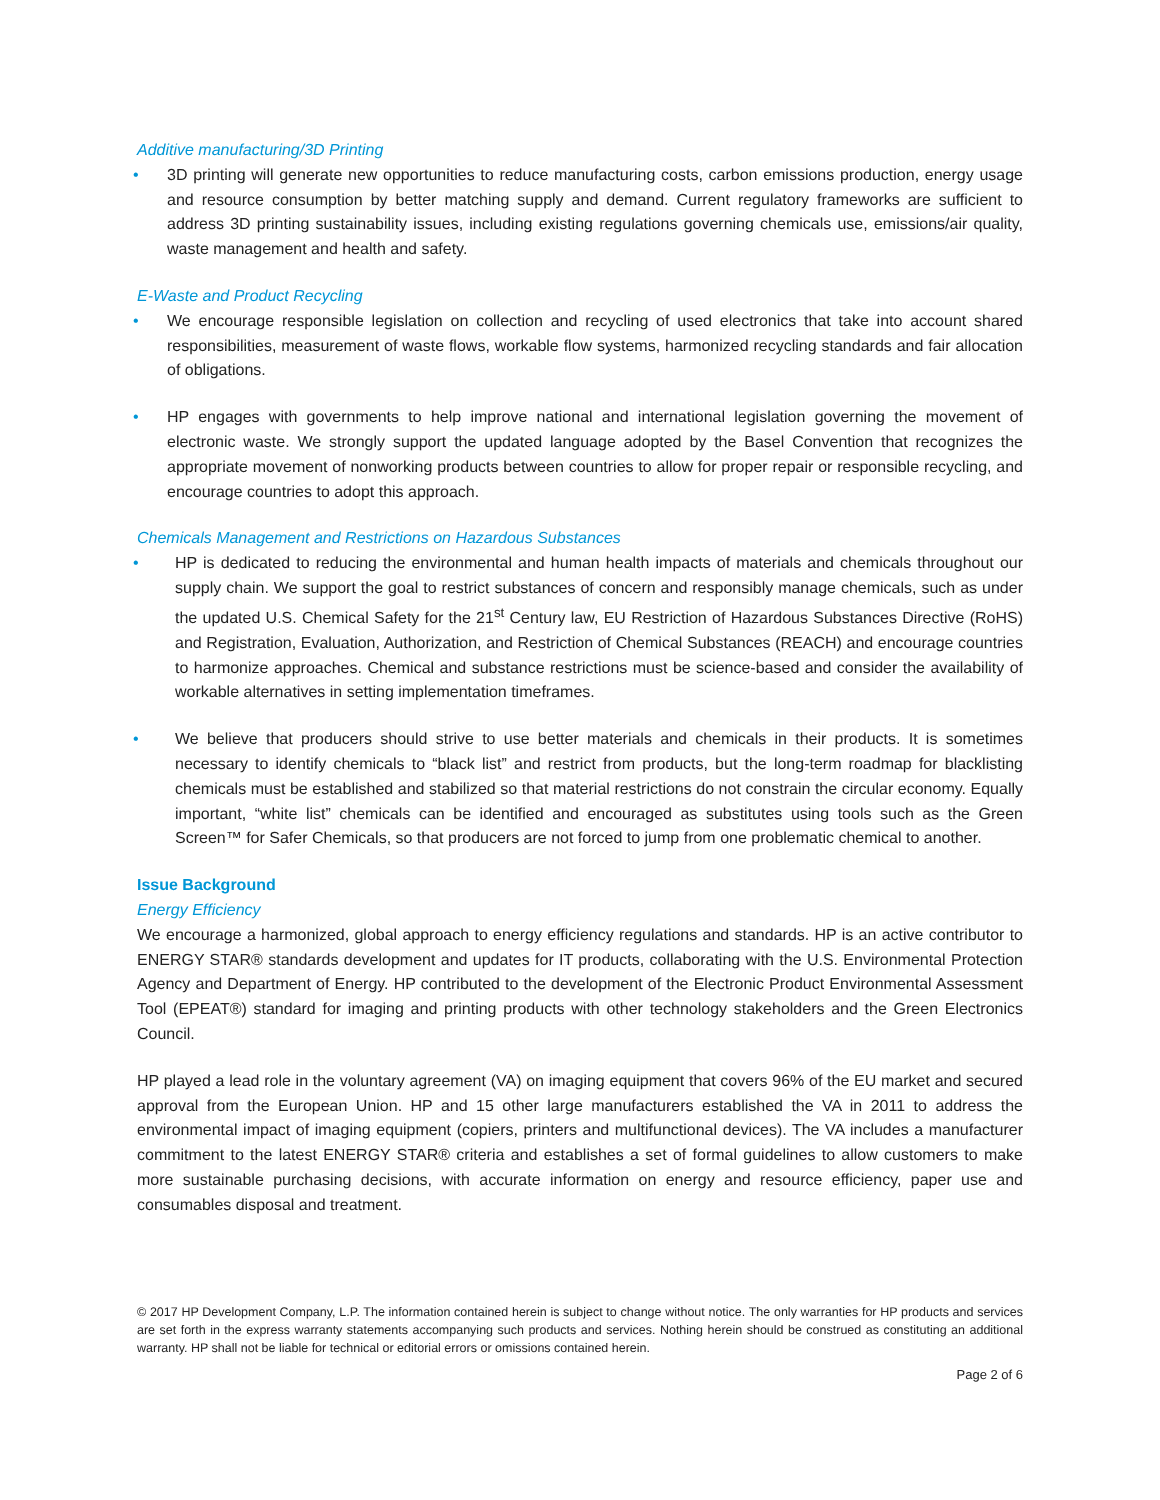Additive manufacturing/3D Printing
• 3D printing will generate new opportunities to reduce manufacturing costs, carbon emissions production, energy usage and resource consumption by better matching supply and demand. Current regulatory frameworks are sufficient to address 3D printing sustainability issues, including existing regulations governing chemicals use, emissions/air quality, waste management and health and safety.
E-Waste and Product Recycling
• We encourage responsible legislation on collection and recycling of used electronics that take into account shared responsibilities, measurement of waste flows, workable flow systems, harmonized recycling standards and fair allocation of obligations.
• HP engages with governments to help improve national and international legislation governing the movement of electronic waste. We strongly support the updated language adopted by the Basel Convention that recognizes the appropriate movement of nonworking products between countries to allow for proper repair or responsible recycling, and encourage countries to adopt this approach.
Chemicals Management and Restrictions on Hazardous Substances
• HP is dedicated to reducing the environmental and human health impacts of materials and chemicals throughout our supply chain. We support the goal to restrict substances of concern and responsibly manage chemicals, such as under the updated U.S. Chemical Safety for the 21<sup>st</sup> Century law, EU Restriction of Hazardous Substances Directive (RoHS) and Registration, Evaluation, Authorization, and Restriction of Chemical Substances (REACH) and encourage countries to harmonize approaches. Chemical and substance restrictions must be science-based and consider the availability of workable alternatives in setting implementation timeframes.
• We believe that producers should strive to use better materials and chemicals in their products. It is sometimes necessary to identify chemicals to “black list” and restrict from products, but the long-term roadmap for blacklisting chemicals must be established and stabilized so that material restrictions do not constrain the circular economy. Equally important, “white list” chemicals can be identified and encouraged as substitutes using tools such as the Green Screen™ for Safer Chemicals, so that producers are not forced to jump from one problematic chemical to another.
Issue Background
Energy Efficiency
We encourage a harmonized, global approach to energy efficiency regulations and standards. HP is an active contributor to ENERGY STAR® standards development and updates for IT products, collaborating with the U.S. Environmental Protection Agency and Department of Energy. HP contributed to the development of the Electronic Product Environmental Assessment Tool (EPEAT®) standard for imaging and printing products with other technology stakeholders and the Green Electronics Council.
HP played a lead role in the voluntary agreement (VA) on imaging equipment that covers 96% of the EU market and secured approval from the European Union. HP and 15 other large manufacturers established the VA in 2011 to address the environmental impact of imaging equipment (copiers, printers and multifunctional devices). The VA includes a manufacturer commitment to the latest ENERGY STAR® criteria and establishes a set of formal guidelines to allow customers to make more sustainable purchasing decisions, with accurate information on energy and resource efficiency, paper use and consumables disposal and treatment.
© 2017 HP Development Company, L.P. The information contained herein is subject to change without notice. The only warranties for HP products and services are set forth in the express warranty statements accompanying such products and services. Nothing herein should be construed as constituting an additional warranty. HP shall not be liable for technical or editorial errors or omissions contained herein.
Page 2 of 6